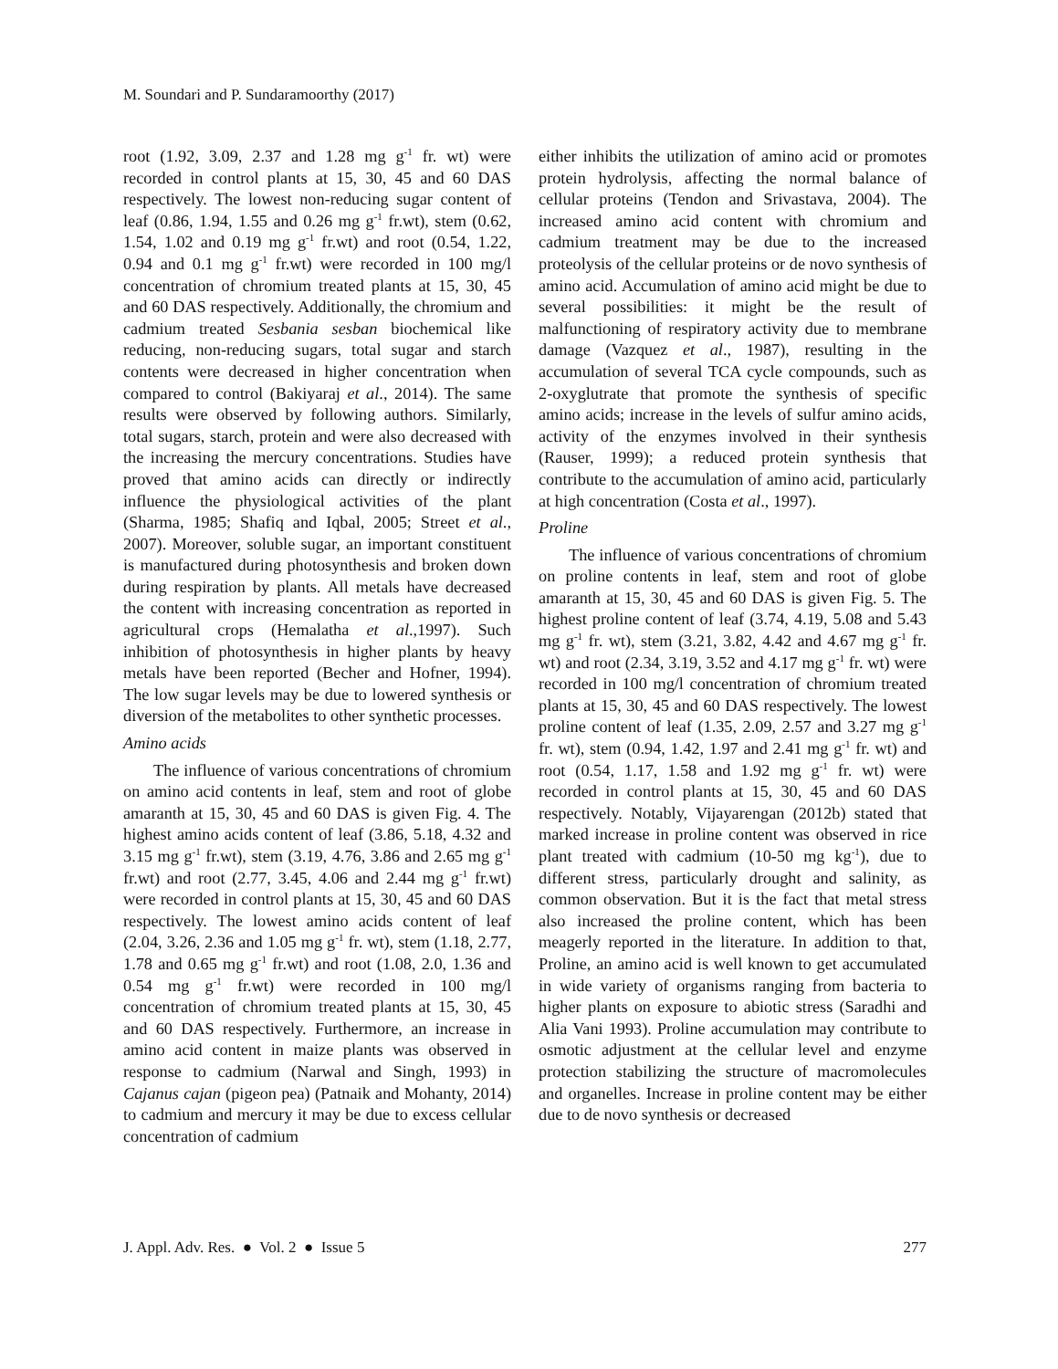M. Soundari and P. Sundaramoorthy (2017)
root (1.92, 3.09, 2.37 and 1.28 mg g<sup>-1</sup> fr. wt) were recorded in control plants at 15, 30, 45 and 60 DAS respectively. The lowest non-reducing sugar content of leaf (0.86, 1.94, 1.55 and 0.26 mg g<sup>-1</sup> fr.wt), stem (0.62, 1.54, 1.02 and 0.19 mg g<sup>-1</sup> fr.wt) and root (0.54, 1.22, 0.94 and 0.1 mg g<sup>-1</sup> fr.wt) were recorded in 100 mg/l concentration of chromium treated plants at 15, 30, 45 and 60 DAS respectively. Additionally, the chromium and cadmium treated Sesbania sesban biochemical like reducing, non-reducing sugars, total sugar and starch contents were decreased in higher concentration when compared to control (Bakiyaraj et al., 2014). The same results were observed by following authors. Similarly, total sugars, starch, protein and were also decreased with the increasing the mercury concentrations. Studies have proved that amino acids can directly or indirectly influence the physiological activities of the plant (Sharma, 1985; Shafiq and Iqbal, 2005; Street et al., 2007). Moreover, soluble sugar, an important constituent is manufactured during photosynthesis and broken down during respiration by plants. All metals have decreased the content with increasing concentration as reported in agricultural crops (Hemalatha et al.,1997). Such inhibition of photosynthesis in higher plants by heavy metals have been reported (Becher and Hofner, 1994). The low sugar levels may be due to lowered synthesis or diversion of the metabolites to other synthetic processes.
Amino acids
The influence of various concentrations of chromium on amino acid contents in leaf, stem and root of globe amaranth at 15, 30, 45 and 60 DAS is given Fig. 4. The highest amino acids content of leaf (3.86, 5.18, 4.32 and 3.15 mg g<sup>-1</sup> fr.wt), stem (3.19, 4.76, 3.86 and 2.65 mg g<sup>-1</sup> fr.wt) and root (2.77, 3.45, 4.06 and 2.44 mg g<sup>-1</sup> fr.wt) were recorded in control plants at 15, 30, 45 and 60 DAS respectively. The lowest amino acids content of leaf (2.04, 3.26, 2.36 and 1.05 mg g<sup>-1</sup> fr. wt), stem (1.18, 2.77, 1.78 and 0.65 mg g<sup>-1</sup> fr.wt) and root (1.08, 2.0, 1.36 and 0.54 mg g<sup>-1</sup> fr.wt) were recorded in 100 mg/l concentration of chromium treated plants at 15, 30, 45 and 60 DAS respectively. Furthermore, an increase in amino acid content in maize plants was observed in response to cadmium (Narwal and Singh, 1993) in Cajanus cajan (pigeon pea) (Patnaik and Mohanty, 2014) to cadmium and mercury it may be due to excess cellular concentration of cadmium
either inhibits the utilization of amino acid or promotes protein hydrolysis, affecting the normal balance of cellular proteins (Tendon and Srivastava, 2004). The increased amino acid content with chromium and cadmium treatment may be due to the increased proteolysis of the cellular proteins or de novo synthesis of amino acid. Accumulation of amino acid might be due to several possibilities: it might be the result of malfunctioning of respiratory activity due to membrane damage (Vazquez et al., 1987), resulting in the accumulation of several TCA cycle compounds, such as 2-oxyglutrate that promote the synthesis of specific amino acids; increase in the levels of sulfur amino acids, activity of the enzymes involved in their synthesis (Rauser, 1999); a reduced protein synthesis that contribute to the accumulation of amino acid, particularly at high concentration (Costa et al., 1997).
Proline
The influence of various concentrations of chromium on proline contents in leaf, stem and root of globe amaranth at 15, 30, 45 and 60 DAS is given Fig. 5. The highest proline content of leaf (3.74, 4.19, 5.08 and 5.43 mg g<sup>-1</sup> fr. wt), stem (3.21, 3.82, 4.42 and 4.67 mg g<sup>-1</sup> fr. wt) and root (2.34, 3.19, 3.52 and 4.17 mg g<sup>-1</sup> fr. wt) were recorded in 100 mg/l concentration of chromium treated plants at 15, 30, 45 and 60 DAS respectively. The lowest proline content of leaf (1.35, 2.09, 2.57 and 3.27 mg g<sup>-1</sup> fr. wt), stem (0.94, 1.42, 1.97 and 2.41 mg g<sup>-1</sup> fr. wt) and root (0.54, 1.17, 1.58 and 1.92 mg g<sup>-1</sup> fr. wt) were recorded in control plants at 15, 30, 45 and 60 DAS respectively. Notably, Vijayarengan (2012b) stated that marked increase in proline content was observed in rice plant treated with cadmium (10-50 mg kg<sup>-1</sup>), due to different stress, particularly drought and salinity, as common observation. But it is the fact that metal stress also increased the proline content, which has been meagerly reported in the literature. In addition to that, Proline, an amino acid is well known to get accumulated in wide variety of organisms ranging from bacteria to higher plants on exposure to abiotic stress (Saradhi and Alia Vani 1993). Proline accumulation may contribute to osmotic adjustment at the cellular level and enzyme protection stabilizing the structure of macromolecules and organelles. Increase in proline content may be either due to de novo synthesis or decreased
J. Appl. Adv. Res. ● Vol. 2 ● Issue 5 277